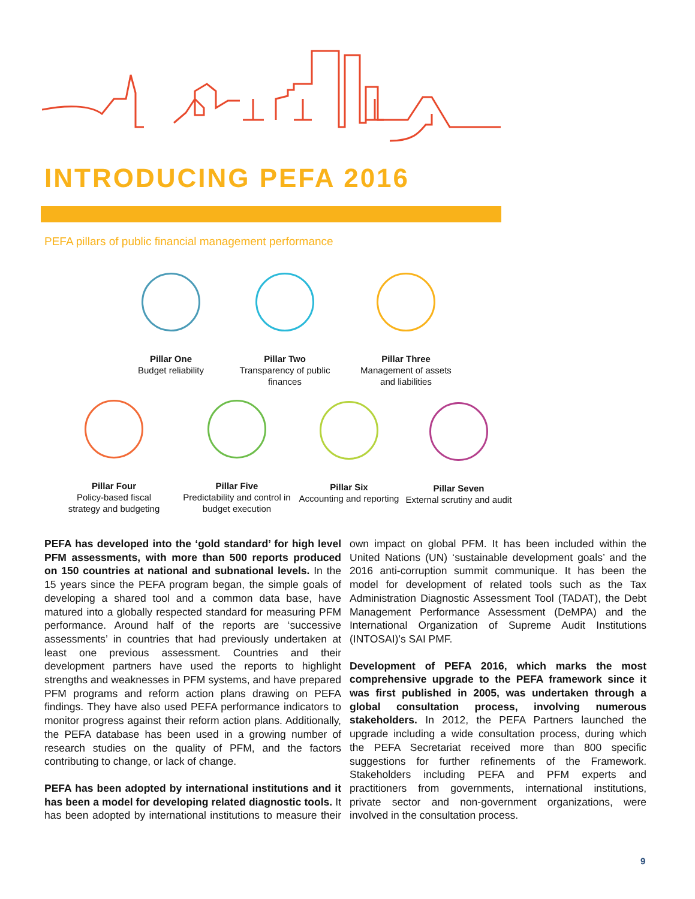INTRODUCING PEFA 2016
PEFA pillars of public financial management performance
Pillar One
Budget reliability
Pillar Two
Transparency of public finances
Pillar Three
Management of assets and liabilities
Pillar Four
Policy-based fiscal strategy and budgeting
Pillar Five
Predictability and control in budget execution
Pillar Six
Accounting and reporting
Pillar Seven
External scrutiny and audit
PEFA has developed into the ‘gold standard’ for high level PFM assessments, with more than 500 reports produced on 150 countries at national and subnational levels. In the 15 years since the PEFA program began, the simple goals of developing a shared tool and a common data base, have matured into a globally respected standard for measuring PFM performance. Around half of the reports are ‘successive assessments’ in countries that had previously undertaken at least one previous assessment. Countries and their development partners have used the reports to highlight strengths and weaknesses in PFM systems, and have prepared PFM programs and reform action plans drawing on PEFA findings. They have also used PEFA performance indicators to monitor progress against their reform action plans. Additionally, the PEFA database has been used in a growing number of research studies on the quality of PFM, and the factors contributing to change, or lack of change.
PEFA has been adopted by international institutions and it has been a model for developing related diagnostic tools. It has been adopted by international institutions to measure their own impact on global PFM. It has been included within the United Nations (UN) ‘sustainable development goals’ and the 2016 anti-corruption summit communique. It has been the model for development of related tools such as the Tax Administration Diagnostic Assessment Tool (TADAT), the Debt Management Performance Assessment (DeMPA) and the International Organization of Supreme Audit Institutions (INTOSAI)’s SAI PMF.
Development of PEFA 2016, which marks the most comprehensive upgrade to the PEFA framework since it was first published in 2005, was undertaken through a global consultation process, involving numerous stakeholders. In 2012, the PEFA Partners launched the upgrade including a wide consultation process, during which the PEFA Secretariat received more than 800 specific suggestions for further refinements of the Framework. Stakeholders including PEFA and PFM experts and practitioners from governments, international institutions, private sector and non-government organizations, were involved in the consultation process.
9